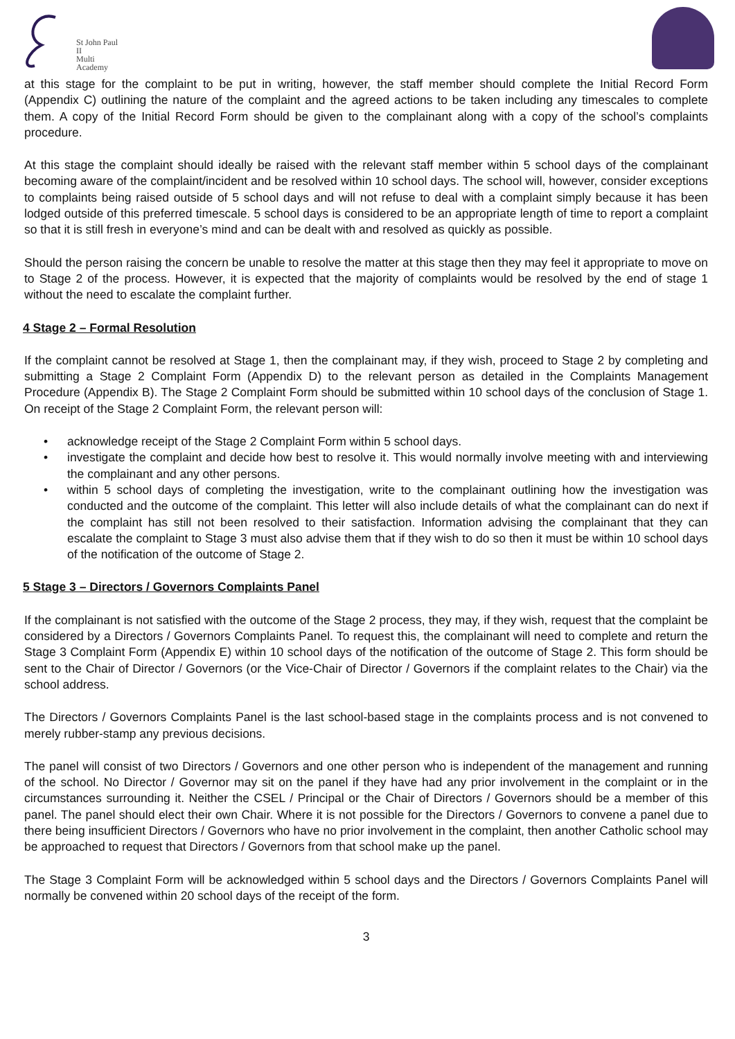St John Paul II
Multi Academy
at this stage for the complaint to be put in writing, however, the staff member should complete the Initial Record Form (Appendix C) outlining the nature of the complaint and the agreed actions to be taken including any timescales to complete them. A copy of the Initial Record Form should be given to the complainant along with a copy of the school’s complaints procedure.
At this stage the complaint should ideally be raised with the relevant staff member within 5 school days of the complainant becoming aware of the complaint/incident and be resolved within 10 school days. The school will, however, consider exceptions to complaints being raised outside of 5 school days and will not refuse to deal with a complaint simply because it has been lodged outside of this preferred timescale. 5 school days is considered to be an appropriate length of time to report a complaint so that it is still fresh in everyone’s mind and can be dealt with and resolved as quickly as possible.
Should the person raising the concern be unable to resolve the matter at this stage then they may feel it appropriate to move on to Stage 2 of the process. However, it is expected that the majority of complaints would be resolved by the end of stage 1 without the need to escalate the complaint further.
4 Stage 2 – Formal Resolution
If the complaint cannot be resolved at Stage 1, then the complainant may, if they wish, proceed to Stage 2 by completing and submitting a Stage 2 Complaint Form (Appendix D) to the relevant person as detailed in the Complaints Management Procedure (Appendix B). The Stage 2 Complaint Form should be submitted within 10 school days of the conclusion of Stage 1. On receipt of the Stage 2 Complaint Form, the relevant person will:
• acknowledge receipt of the Stage 2 Complaint Form within 5 school days.
• investigate the complaint and decide how best to resolve it. This would normally involve meeting with and interviewing the complainant and any other persons.
• within 5 school days of completing the investigation, write to the complainant outlining how the investigation was conducted and the outcome of the complaint. This letter will also include details of what the complainant can do next if the complaint has still not been resolved to their satisfaction. Information advising the complainant that they can escalate the complaint to Stage 3 must also advise them that if they wish to do so then it must be within 10 school days of the notification of the outcome of Stage 2.
5 Stage 3 – Directors / Governors Complaints Panel
If the complainant is not satisfied with the outcome of the Stage 2 process, they may, if they wish, request that the complaint be considered by a Directors / Governors Complaints Panel. To request this, the complainant will need to complete and return the Stage 3 Complaint Form (Appendix E) within 10 school days of the notification of the outcome of Stage 2. This form should be sent to the Chair of Director / Governors (or the Vice-Chair of Director / Governors if the complaint relates to the Chair) via the school address.
The Directors / Governors Complaints Panel is the last school-based stage in the complaints process and is not convened to merely rubber-stamp any previous decisions.
The panel will consist of two Directors / Governors and one other person who is independent of the management and running of the school. No Director / Governor may sit on the panel if they have had any prior involvement in the complaint or in the circumstances surrounding it. Neither the CSEL / Principal or the Chair of Directors / Governors should be a member of this panel. The panel should elect their own Chair. Where it is not possible for the Directors / Governors to convene a panel due to there being insufficient Directors / Governors who have no prior involvement in the complaint, then another Catholic school may be approached to request that Directors / Governors from that school make up the panel.
The Stage 3 Complaint Form will be acknowledged within 5 school days and the Directors / Governors Complaints Panel will normally be convened within 20 school days of the receipt of the form.
3